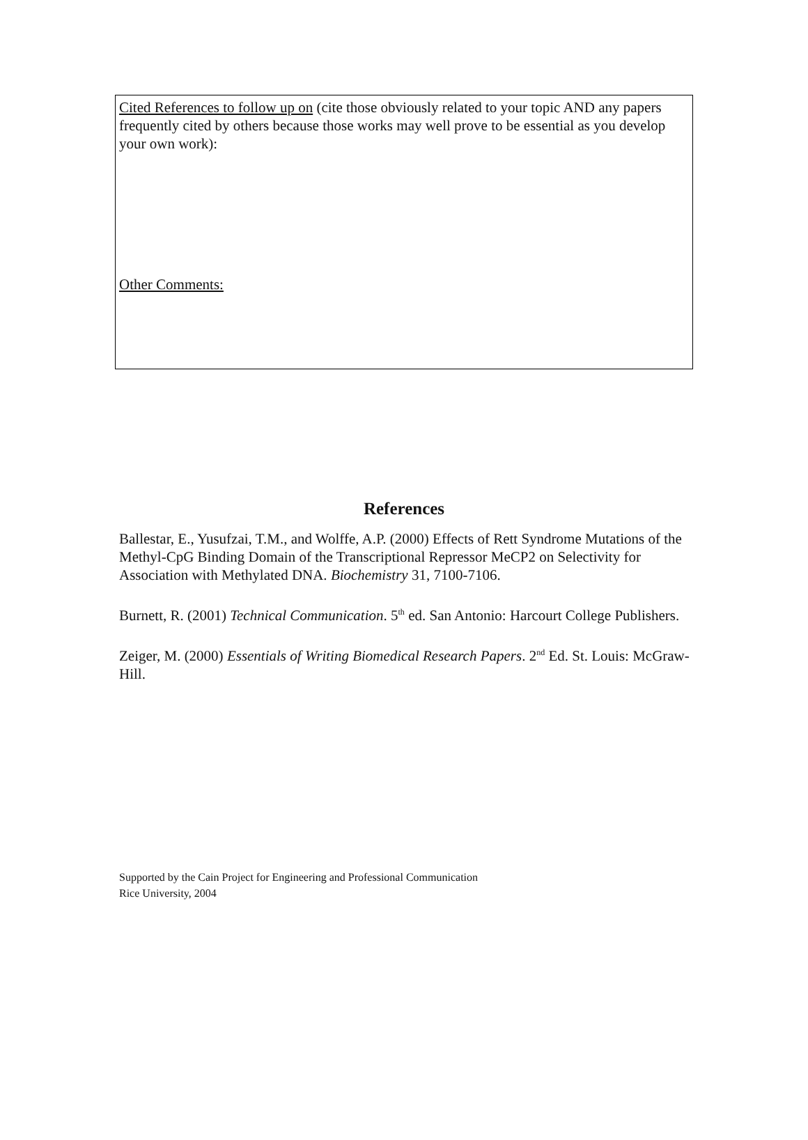Cited References to follow up on (cite those obviously related to your topic AND any papers frequently cited by others because those works may well prove to be essential as you develop your own work):
Other Comments:
References
Ballestar, E., Yusufzai, T.M., and Wolffe, A.P. (2000) Effects of Rett Syndrome Mutations of the Methyl-CpG Binding Domain of the Transcriptional Repressor MeCP2 on Selectivity for Association with Methylated DNA. Biochemistry 31, 7100-7106.
Burnett, R. (2001) Technical Communication. 5<sup>th</sup> ed. San Antonio: Harcourt College Publishers.
Zeiger, M. (2000) Essentials of Writing Biomedical Research Papers. 2<sup>nd</sup> Ed. St. Louis: McGraw-Hill.
Supported by the Cain Project for Engineering and Professional Communication
Rice University, 2004